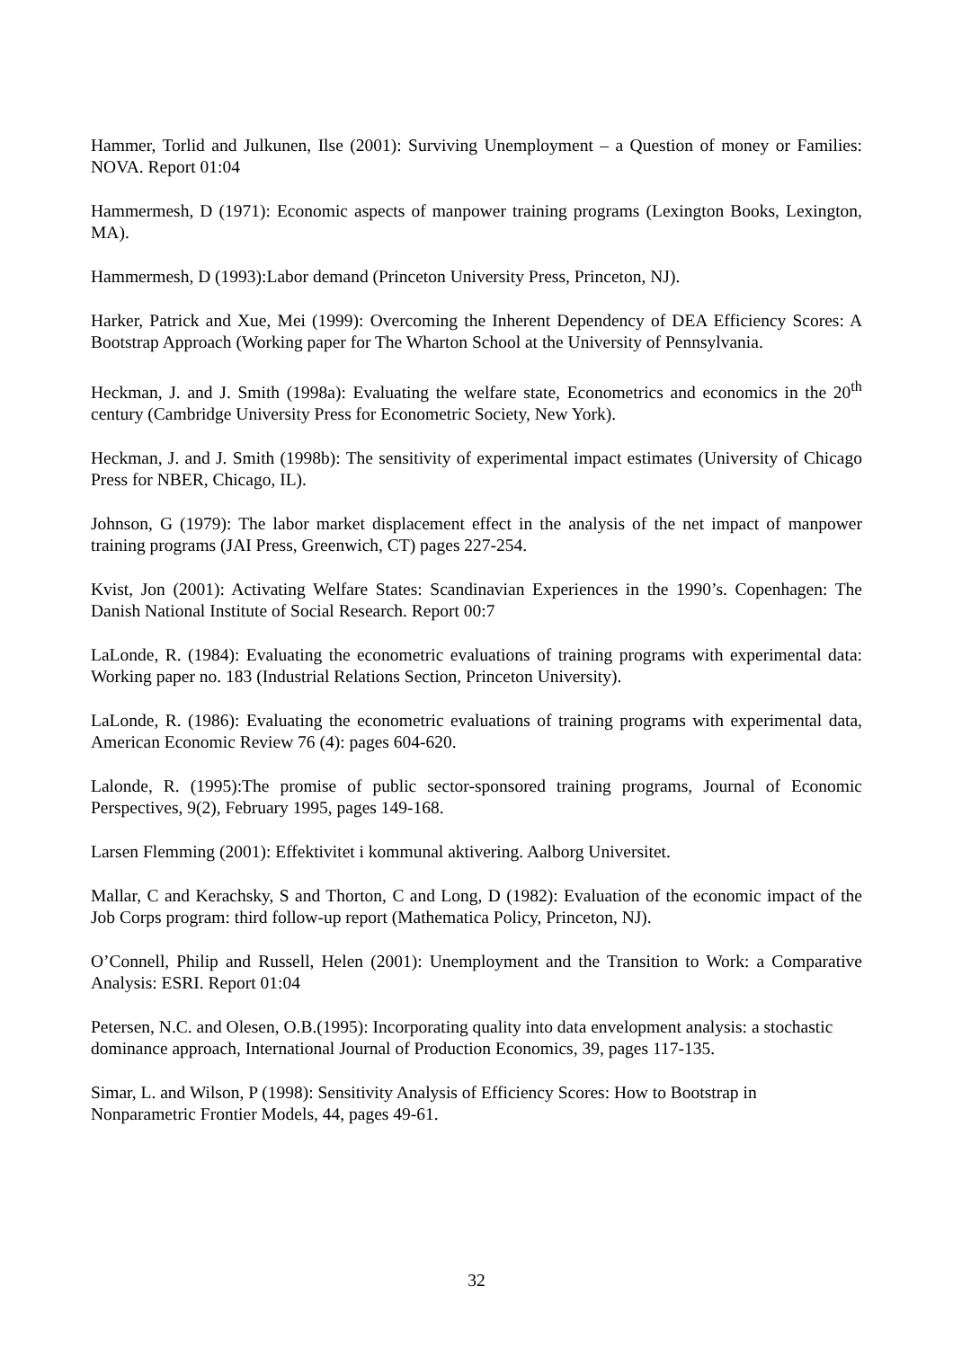Hammer, Torlid and Julkunen, Ilse (2001): Surviving Unemployment – a Question of money or Families: NOVA. Report 01:04
Hammermesh, D (1971): Economic aspects of manpower training programs (Lexington Books, Lexington, MA).
Hammermesh, D (1993):Labor demand (Princeton University Press, Princeton, NJ).
Harker, Patrick and Xue, Mei (1999): Overcoming the Inherent Dependency of DEA Efficiency Scores: A Bootstrap Approach (Working paper for The Wharton School at the University of Pennsylvania.
Heckman, J. and J. Smith (1998a): Evaluating the welfare state, Econometrics and economics in the 20<sup>th</sup> century (Cambridge University Press for Econometric Society, New York).
Heckman, J. and J. Smith (1998b): The sensitivity of experimental impact estimates (University of Chicago Press for NBER, Chicago, IL).
Johnson, G (1979): The labor market displacement effect in the analysis of the net impact of manpower training programs (JAI Press, Greenwich, CT) pages 227-254.
Kvist, Jon (2001): Activating Welfare States: Scandinavian Experiences in the 1990’s. Copenhagen: The Danish National Institute of Social Research. Report 00:7
LaLonde, R. (1984): Evaluating the econometric evaluations of training programs with experimental data: Working paper no. 183 (Industrial Relations Section, Princeton University).
LaLonde, R. (1986): Evaluating the econometric evaluations of training programs with experimental data, American Economic Review 76 (4): pages 604-620.
Lalonde, R. (1995):The promise of public sector-sponsored training programs, Journal of Economic Perspectives, 9(2), February 1995, pages 149-168.
Larsen Flemming (2001): Effektivitet i kommunal aktivering. Aalborg Universitet.
Mallar, C and Kerachsky, S and Thorton, C and Long, D (1982): Evaluation of the economic impact of the Job Corps program: third follow-up report (Mathematica Policy, Princeton, NJ).
O’Connell, Philip and Russell, Helen (2001): Unemployment and the Transition to Work: a Comparative Analysis: ESRI. Report 01:04
Petersen, N.C. and Olesen, O.B.(1995): Incorporating quality into data envelopment analysis: a stochastic dominance approach, International Journal of Production Economics, 39, pages 117-135.
Simar, L. and Wilson, P (1998): Sensitivity Analysis of Efficiency Scores: How to Bootstrap in Nonparametric Frontier Models, 44, pages 49-61.
32